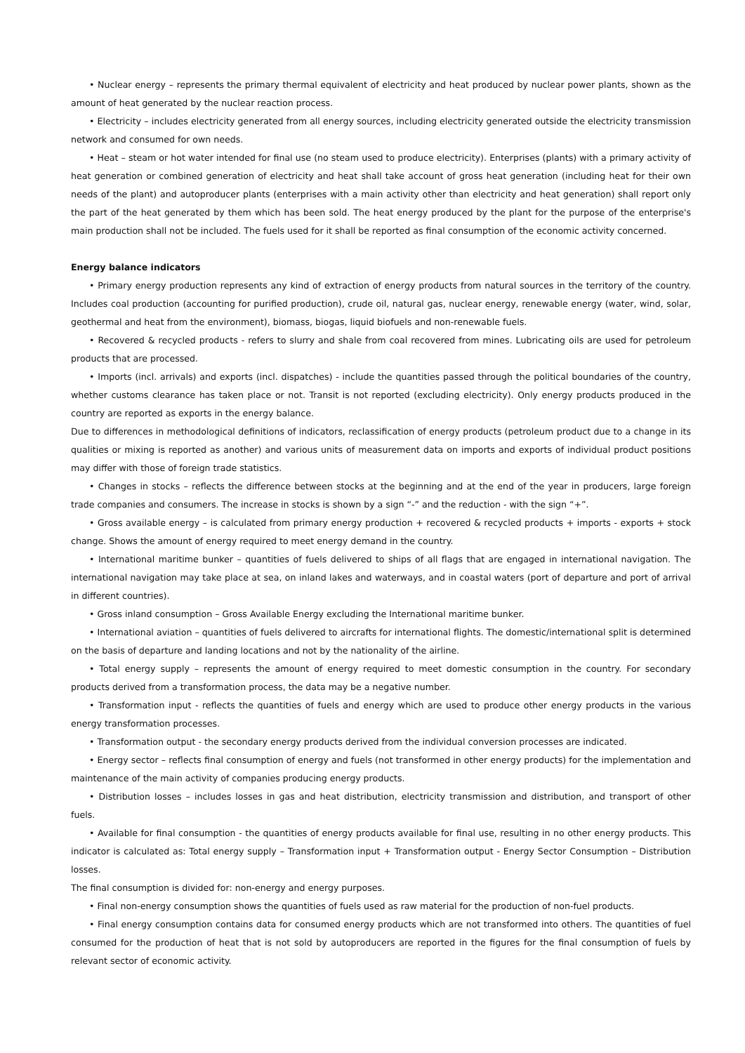• Nuclear energy – represents the primary thermal equivalent of electricity and heat produced by nuclear power plants, shown as the amount of heat generated by the nuclear reaction process.
• Electricity – includes electricity generated from all energy sources, including electricity generated outside the electricity transmission network and consumed for own needs.
• Heat – steam or hot water intended for final use (no steam used to produce electricity). Enterprises (plants) with a primary activity of heat generation or combined generation of electricity and heat shall take account of gross heat generation (including heat for their own needs of the plant) and autoproducer plants (enterprises with a main activity other than electricity and heat generation) shall report only the part of the heat generated by them which has been sold. The heat energy produced by the plant for the purpose of the enterprise's main production shall not be included. The fuels used for it shall be reported as final consumption of the economic activity concerned.
Energy balance indicators
• Primary energy production represents any kind of extraction of energy products from natural sources in the territory of the country. Includes coal production (accounting for purified production), crude oil, natural gas, nuclear energy, renewable energy (water, wind, solar, geothermal and heat from the environment), biomass, biogas, liquid biofuels and non-renewable fuels.
• Recovered & recycled products - refers to slurry and shale from coal recovered from mines. Lubricating oils are used for petroleum products that are processed.
• Imports (incl. arrivals) and exports (incl. dispatches) - include the quantities passed through the political boundaries of the country, whether customs clearance has taken place or not. Transit is not reported (excluding electricity). Only energy products produced in the country are reported as exports in the energy balance.
Due to differences in methodological definitions of indicators, reclassification of energy products (petroleum product due to a change in its qualities or mixing is reported as another) and various units of measurement data on imports and exports of individual product positions may differ with those of foreign trade statistics.
• Changes in stocks – reflects the difference between stocks at the beginning and at the end of the year in producers, large foreign trade companies and consumers. The increase in stocks is shown by a sign “-” and the reduction - with the sign “+”.
• Gross available energy – is calculated from primary energy production + recovered & recycled products + imports - exports + stock change. Shows the amount of energy required to meet energy demand in the country.
• International maritime bunker – quantities of fuels delivered to ships of all flags that are engaged in international navigation. The international navigation may take place at sea, on inland lakes and waterways, and in coastal waters (port of departure and port of arrival in different countries).
• Gross inland consumption – Gross Available Energy excluding the International maritime bunker.
• International aviation – quantities of fuels delivered to aircrafts for international flights. The domestic/international split is determined on the basis of departure and landing locations and not by the nationality of the airline.
• Total energy supply – represents the amount of energy required to meet domestic consumption in the country. For secondary products derived from a transformation process, the data may be a negative number.
• Transformation input - reflects the quantities of fuels and energy which are used to produce other energy products in the various energy transformation processes.
• Transformation output - the secondary energy products derived from the individual conversion processes are indicated.
• Energy sector – reflects final consumption of energy and fuels (not transformed in other energy products) for the implementation and maintenance of the main activity of companies producing energy products.
• Distribution losses – includes losses in gas and heat distribution, electricity transmission and distribution, and transport of other fuels.
• Available for final consumption - the quantities of energy products available for final use, resulting in no other energy products. This indicator is calculated as: Total energy supply – Transformation input + Transformation output - Energy Sector Consumption – Distribution losses.
The final consumption is divided for: non-energy and energy purposes.
• Final non-energy consumption shows the quantities of fuels used as raw material for the production of non-fuel products.
• Final energy consumption contains data for consumed energy products which are not transformed into others. The quantities of fuel consumed for the production of heat that is not sold by autoproducers are reported in the figures for the final consumption of fuels by relevant sector of economic activity.